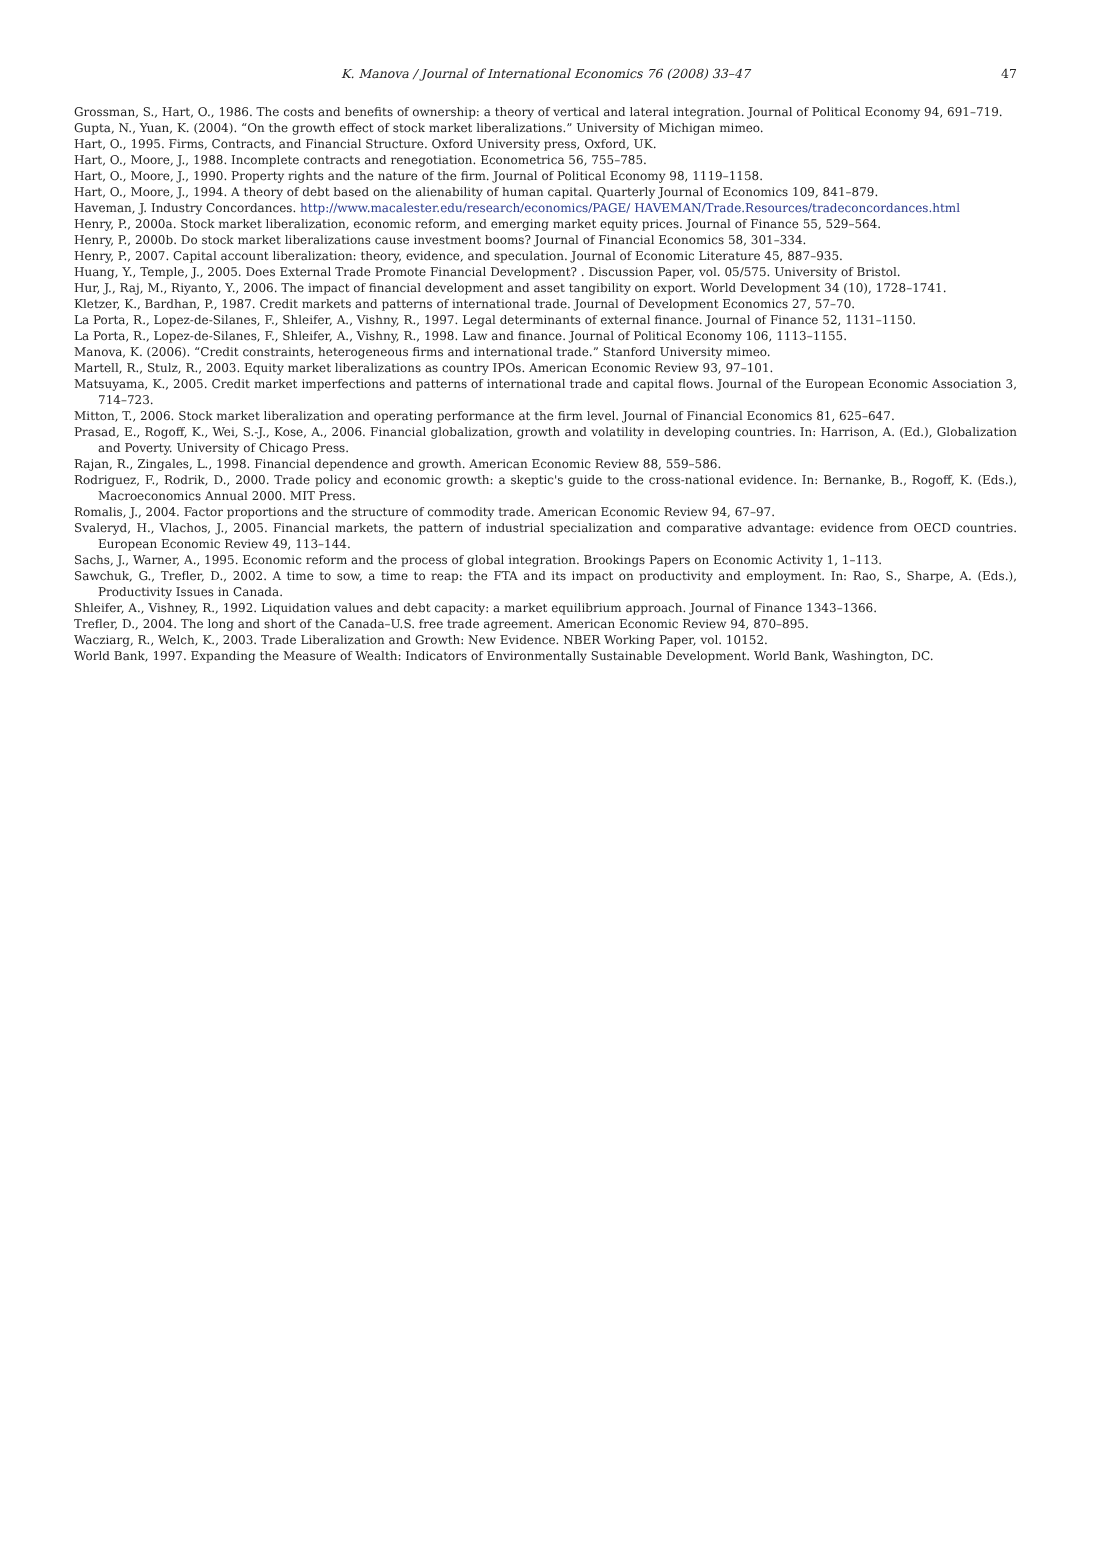K. Manova / Journal of International Economics 76 (2008) 33–47 47
Grossman, S., Hart, O., 1986. The costs and benefits of ownership: a theory of vertical and lateral integration. Journal of Political Economy 94, 691–719.
Gupta, N., Yuan, K. (2004). “On the growth effect of stock market liberalizations.” University of Michigan mimeo.
Hart, O., 1995. Firms, Contracts, and Financial Structure. Oxford University press, Oxford, UK.
Hart, O., Moore, J., 1988. Incomplete contracts and renegotiation. Econometrica 56, 755–785.
Hart, O., Moore, J., 1990. Property rights and the nature of the firm. Journal of Political Economy 98, 1119–1158.
Hart, O., Moore, J., 1994. A theory of debt based on the alienability of human capital. Quarterly Journal of Economics 109, 841–879.
Haveman, J. Industry Concordances. http://www.macalester.edu/research/economics/PAGE/ HAVEMAN/Trade.Resources/tradeconcordances.html
Henry, P., 2000a. Stock market liberalization, economic reform, and emerging market equity prices. Journal of Finance 55, 529–564.
Henry, P., 2000b. Do stock market liberalizations cause investment booms? Journal of Financial Economics 58, 301–334.
Henry, P., 2007. Capital account liberalization: theory, evidence, and speculation. Journal of Economic Literature 45, 887–935.
Huang, Y., Temple, J., 2005. Does External Trade Promote Financial Development? . Discussion Paper, vol. 05/575. University of Bristol.
Hur, J., Raj, M., Riyanto, Y., 2006. The impact of financial development and asset tangibility on export. World Development 34 (10), 1728–1741.
Kletzer, K., Bardhan, P., 1987. Credit markets and patterns of international trade. Journal of Development Economics 27, 57–70.
La Porta, R., Lopez-de-Silanes, F., Shleifer, A., Vishny, R., 1997. Legal determinants of external finance. Journal of Finance 52, 1131–1150.
La Porta, R., Lopez-de-Silanes, F., Shleifer, A., Vishny, R., 1998. Law and finance. Journal of Political Economy 106, 1113–1155.
Manova, K. (2006). “Credit constraints, heterogeneous firms and international trade.” Stanford University mimeo.
Martell, R., Stulz, R., 2003. Equity market liberalizations as country IPOs. American Economic Review 93, 97–101.
Matsuyama, K., 2005. Credit market imperfections and patterns of international trade and capital flows. Journal of the European Economic Association 3, 714–723.
Mitton, T., 2006. Stock market liberalization and operating performance at the firm level. Journal of Financial Economics 81, 625–647.
Prasad, E., Rogoff, K., Wei, S.-J., Kose, A., 2006. Financial globalization, growth and volatility in developing countries. In: Harrison, A. (Ed.), Globalization and Poverty. University of Chicago Press.
Rajan, R., Zingales, L., 1998. Financial dependence and growth. American Economic Review 88, 559–586.
Rodriguez, F., Rodrik, D., 2000. Trade policy and economic growth: a skeptic's guide to the cross-national evidence. In: Bernanke, B., Rogoff, K. (Eds.), Macroeconomics Annual 2000. MIT Press.
Romalis, J., 2004. Factor proportions and the structure of commodity trade. American Economic Review 94, 67–97.
Svaleryd, H., Vlachos, J., 2005. Financial markets, the pattern of industrial specialization and comparative advantage: evidence from OECD countries. European Economic Review 49, 113–144.
Sachs, J., Warner, A., 1995. Economic reform and the process of global integration. Brookings Papers on Economic Activity 1, 1–113.
Sawchuk, G., Trefler, D., 2002. A time to sow, a time to reap: the FTA and its impact on productivity and employment. In: Rao, S., Sharpe, A. (Eds.), Productivity Issues in Canada.
Shleifer, A., Vishney, R., 1992. Liquidation values and debt capacity: a market equilibrium approach. Journal of Finance 1343–1366.
Trefler, D., 2004. The long and short of the Canada–U.S. free trade agreement. American Economic Review 94, 870–895.
Wacziarg, R., Welch, K., 2003. Trade Liberalization and Growth: New Evidence. NBER Working Paper, vol. 10152.
World Bank, 1997. Expanding the Measure of Wealth: Indicators of Environmentally Sustainable Development. World Bank, Washington, DC.